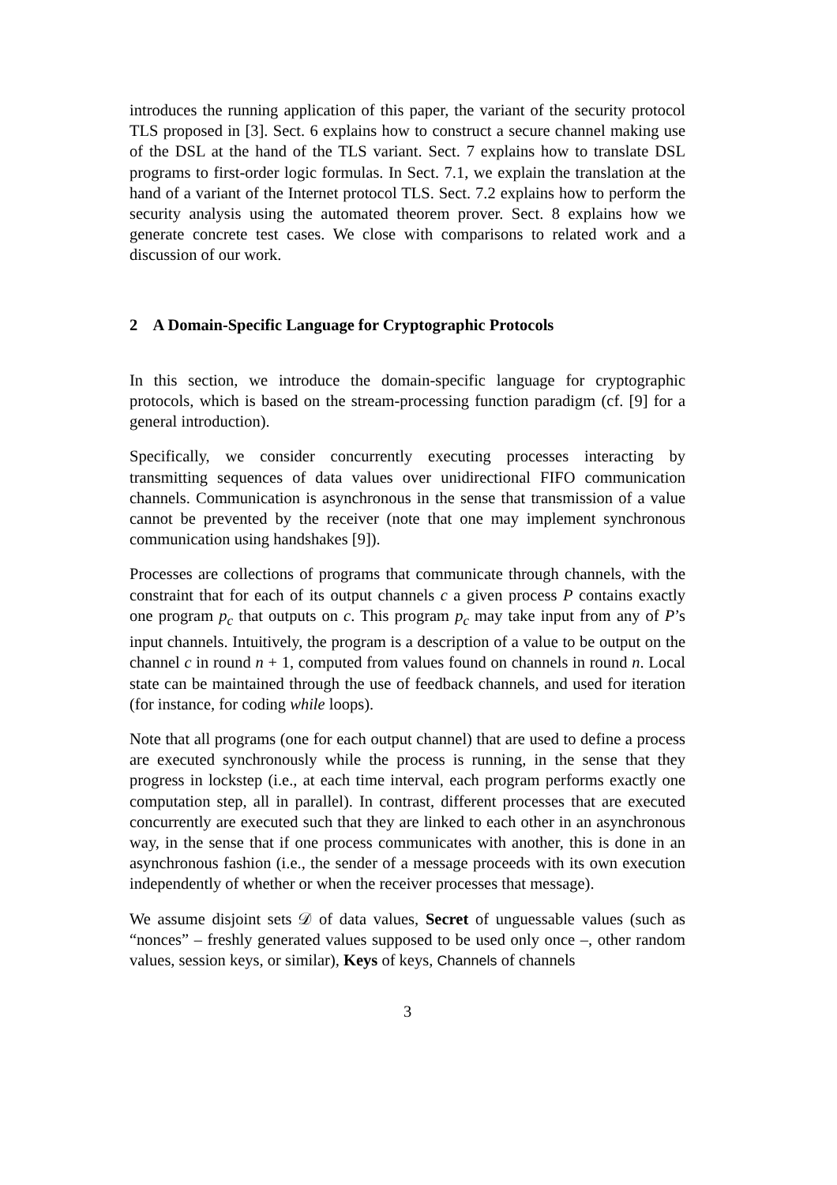introduces the running application of this paper, the variant of the security protocol TLS proposed in [3]. Sect. 6 explains how to construct a secure channel making use of the DSL at the hand of the TLS variant. Sect. 7 explains how to translate DSL programs to first-order logic formulas. In Sect. 7.1, we explain the translation at the hand of a variant of the Internet protocol TLS. Sect. 7.2 explains how to perform the security analysis using the automated theorem prover. Sect. 8 explains how we generate concrete test cases. We close with comparisons to related work and a discussion of our work.
2 A Domain-Specific Language for Cryptographic Protocols
In this section, we introduce the domain-specific language for cryptographic protocols, which is based on the stream-processing function paradigm (cf. [9] for a general introduction).
Specifically, we consider concurrently executing processes interacting by transmitting sequences of data values over unidirectional FIFO communication channels. Communication is asynchronous in the sense that transmission of a value cannot be prevented by the receiver (note that one may implement synchronous communication using handshakes [9]).
Processes are collections of programs that communicate through channels, with the constraint that for each of its output channels c a given process P contains exactly one program p<sub>c</sub> that outputs on c. This program p<sub>c</sub> may take input from any of P’s input channels. Intuitively, the program is a description of a value to be output on the channel c in round n + 1, computed from values found on channels in round n. Local state can be maintained through the use of feedback channels, and used for iteration (for instance, for coding while loops).
Note that all programs (one for each output channel) that are used to define a process are executed synchronously while the process is running, in the sense that they progress in lockstep (i.e., at each time interval, each program performs exactly one computation step, all in parallel). In contrast, different processes that are executed concurrently are executed such that they are linked to each other in an asynchronous way, in the sense that if one process communicates with another, this is done in an asynchronous fashion (i.e., the sender of a message proceeds with its own execution independently of whether or when the receiver processes that message).
We assume disjoint sets 𝒟 of data values, Secret of unguessable values (such as “nonces” – freshly generated values supposed to be used only once –, other random values, session keys, or similar), Keys of keys, Channels of channels
3